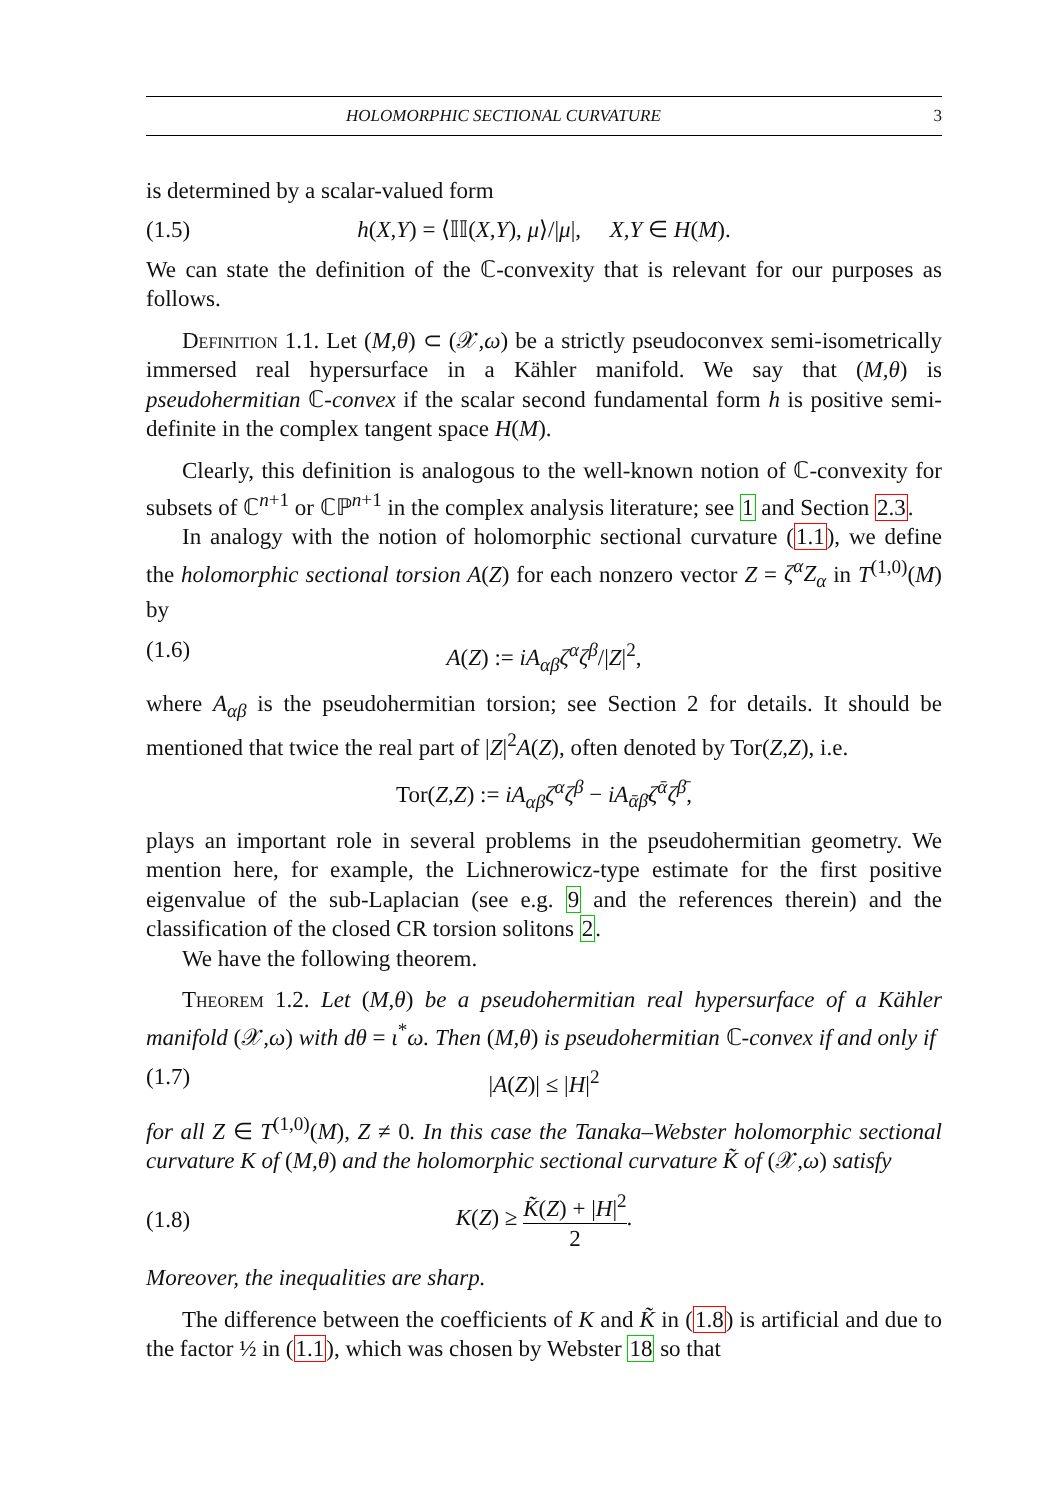HOLOMORPHIC SECTIONAL CURVATURE 3
is determined by a scalar-valued form
(1.5) h(X,Y) = ⟨𝕀𝕀(X,Y), μ⟩/|μ|, X,Y ∈ H(M).
We can state the definition of the ℂ-convexity that is relevant for our purposes as follows.
Definition 1.1. Let (M,θ) ⊂ (𝒳,ω) be a strictly pseudoconvex semi-isometrically immersed real hypersurface in a Kähler manifold. We say that (M,θ) is pseudohermitian ℂ-convex if the scalar second fundamental form h is positive semi-definite in the complex tangent space H(M).
Clearly, this definition is analogous to the well-known notion of ℂ-convexity for subsets of ℂ<sup>n+1</sup> or ℂℙ<sup>n+1</sup> in the complex analysis literature; see 1 and Section 2.3.
In analogy with the notion of holomorphic sectional curvature (1.1), we define the holomorphic sectional torsion A(Z) for each nonzero vector Z = ζ<sup>α</sup>Z<sub>α</sub> in T<sup>(1,0)</sup>(M) by
(1.6) A(Z) := iA<sub>αβ</sub>ζ<sup>α</sup>ζ<sup>β</sup>/|Z|<sup>2</sup>,
where A<sub>αβ</sub> is the pseudohermitian torsion; see Section 2 for details. It should be mentioned that twice the real part of |Z|<sup>2</sup>A(Z), often denoted by Tor(Z,Z), i.e.
Tor(Z,Z) := iA<sub>αβ</sub>ζ<sup>α</sup>ζ<sup>β</sup> − iA<sub>ᾱβ̄</sub>ζ<sup>ᾱ</sup>ζ<sup>β̄</sup>,
plays an important role in several problems in the pseudohermitian geometry. We mention here, for example, the Lichnerowicz-type estimate for the first positive eigenvalue of the sub-Laplacian (see e.g. 9 and the references therein) and the classification of the closed CR torsion solitons 2.
We have the following theorem.
Theorem 1.2. Let (M,θ) be a pseudohermitian real hypersurface of a Kähler manifold (𝒳,ω) with dθ = ι<sup>*</sup>ω. Then (M,θ) is pseudohermitian ℂ-convex if and only if
(1.7) |A(Z)| ≤ |H|<sup>2</sup>
for all Z ∈ T<sup>(1,0)</sup>(M), Z ≠ 0. In this case the Tanaka–Webster holomorphic sectional curvature K of (M,θ) and the holomorphic sectional curvature K̃ of (𝒳,ω) satisfy
(1.8) K(Z) ≥ K̃(Z) + |H|<sup>2</sup> 2.
Moreover, the inequalities are sharp.
The difference between the coefficients of K and K̃ in (1.8) is artificial and due to the factor ½ in (1.1), which was chosen by Webster 18 so that